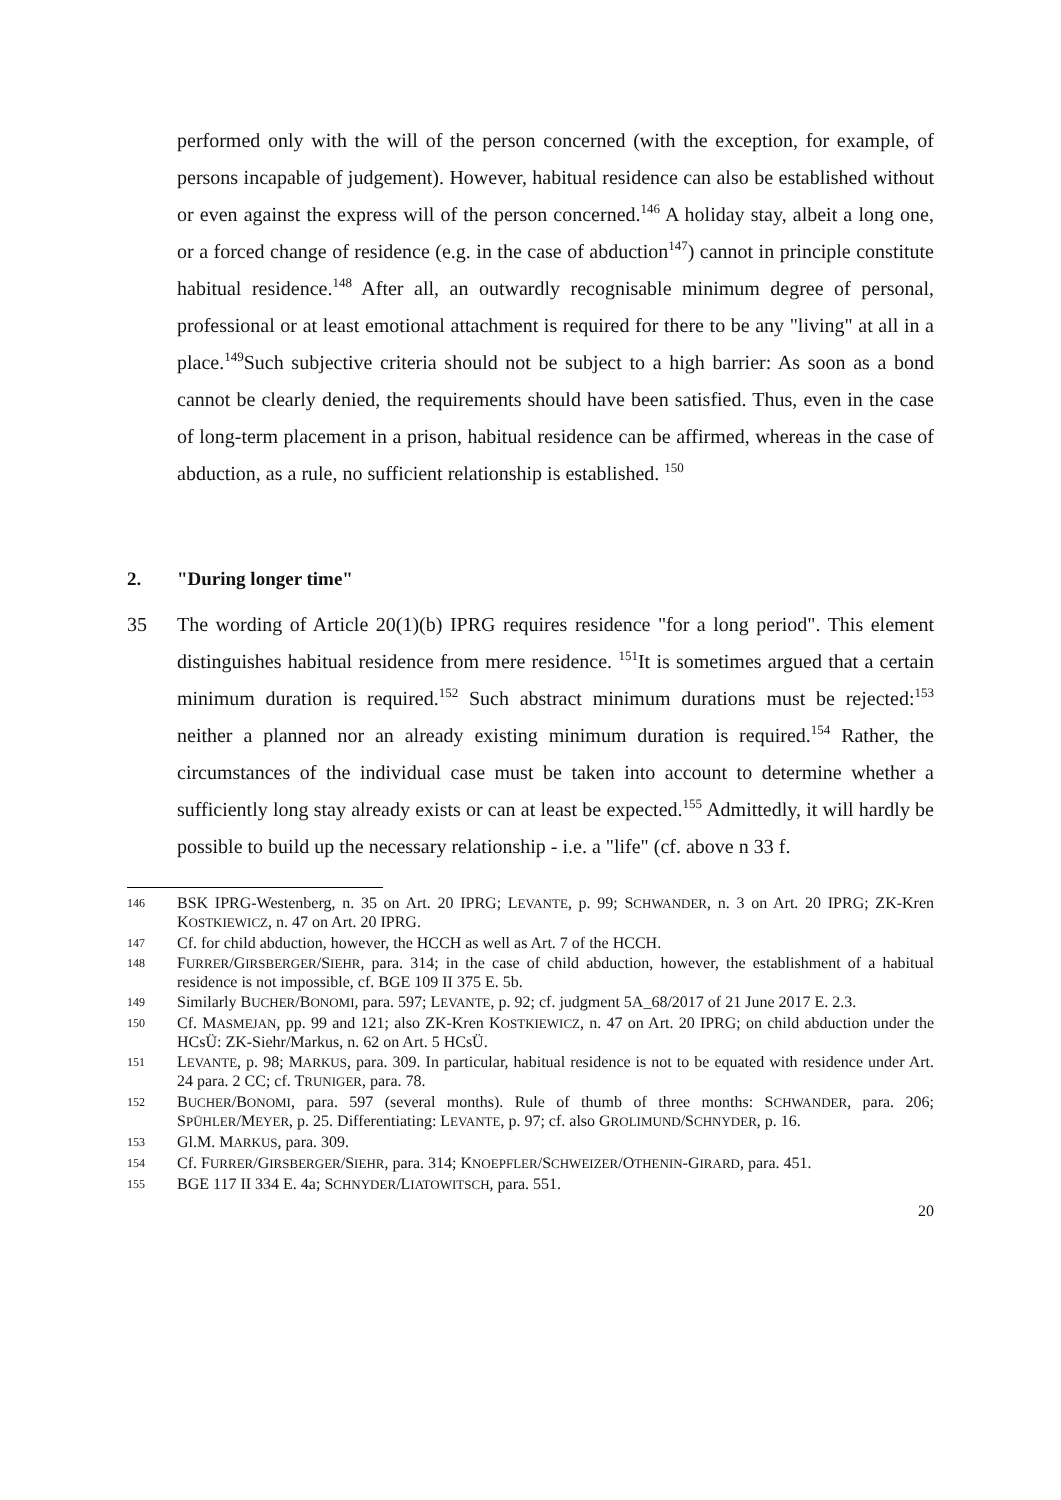performed only with the will of the person concerned (with the exception, for example, of persons incapable of judgement). However, habitual residence can also be established without or even against the express will of the person concerned.<sup>146</sup> A holiday stay, albeit a long one, or a forced change of residence (e.g. in the case of abduction<sup>147</sup>) cannot in principle constitute habitual residence.<sup>148</sup> After all, an outwardly recognisable minimum degree of personal, professional or at least emotional attachment is required for there to be any "living" at all in a place.<sup>149</sup>Such subjective criteria should not be subject to a high barrier: As soon as a bond cannot be clearly denied, the requirements should have been satisfied. Thus, even in the case of long-term placement in a prison, habitual residence can be affirmed, whereas in the case of abduction, as a rule, no sufficient relationship is established. <sup>150</sup>
2. "During longer time"
35 The wording of Article 20(1)(b) IPRG requires residence "for a long period". This element distinguishes habitual residence from mere residence. <sup>151</sup>It is sometimes argued that a certain minimum duration is required.<sup>152</sup> Such abstract minimum durations must be rejected:<sup>153</sup> neither a planned nor an already existing minimum duration is required.<sup>154</sup> Rather, the circumstances of the individual case must be taken into account to determine whether a sufficiently long stay already exists or can at least be expected.<sup>155</sup> Admittedly, it will hardly be possible to build up the necessary relationship - i.e. a "life" (cf. above n 33 f.
146 BSK IPRG-Westenberg, n. 35 on Art. 20 IPRG; LEVANTE, p. 99; SCHWANDER, n. 3 on Art. 20 IPRG; ZK-Kren KOSTKIEWICZ, n. 47 on Art. 20 IPRG.
147 Cf. for child abduction, however, the HCCH as well as Art. 7 of the HCCH.
148 FURRER/GIRSBERGER/SIEHR, para. 314; in the case of child abduction, however, the establishment of a habitual residence is not impossible, cf. BGE 109 II 375 E. 5b.
149 Similarly BUCHER/BONOMI, para. 597; LEVANTE, p. 92; cf. judgment 5A_68/2017 of 21 June 2017 E. 2.3.
150 Cf. MASMEJAN, pp. 99 and 121; also ZK-Kren KOSTKIEWICZ, n. 47 on Art. 20 IPRG; on child abduction under the HCsÜ: ZK-Siehr/Markus, n. 62 on Art. 5 HCsÜ.
151 LEVANTE, p. 98; MARKUS, para. 309. In particular, habitual residence is not to be equated with residence under Art. 24 para. 2 CC; cf. TRUNIGER, para. 78.
152 BUCHER/BONOMI, para. 597 (several months). Rule of thumb of three months: SCHWANDER, para. 206; SPÜHLER/MEYER, p. 25. Differentiating: LEVANTE, p. 97; cf. also GROLIMUND/SCHNYDER, p. 16.
153 Gl.M. MARKUS, para. 309.
154 Cf. FURRER/GIRSBERGER/SIEHR, para. 314; KNOEPFLER/SCHWEIZER/OTHENIN-GIRARD, para. 451.
155 BGE 117 II 334 E. 4a; SCHNYDER/LIATOWITSCH, para. 551.
20